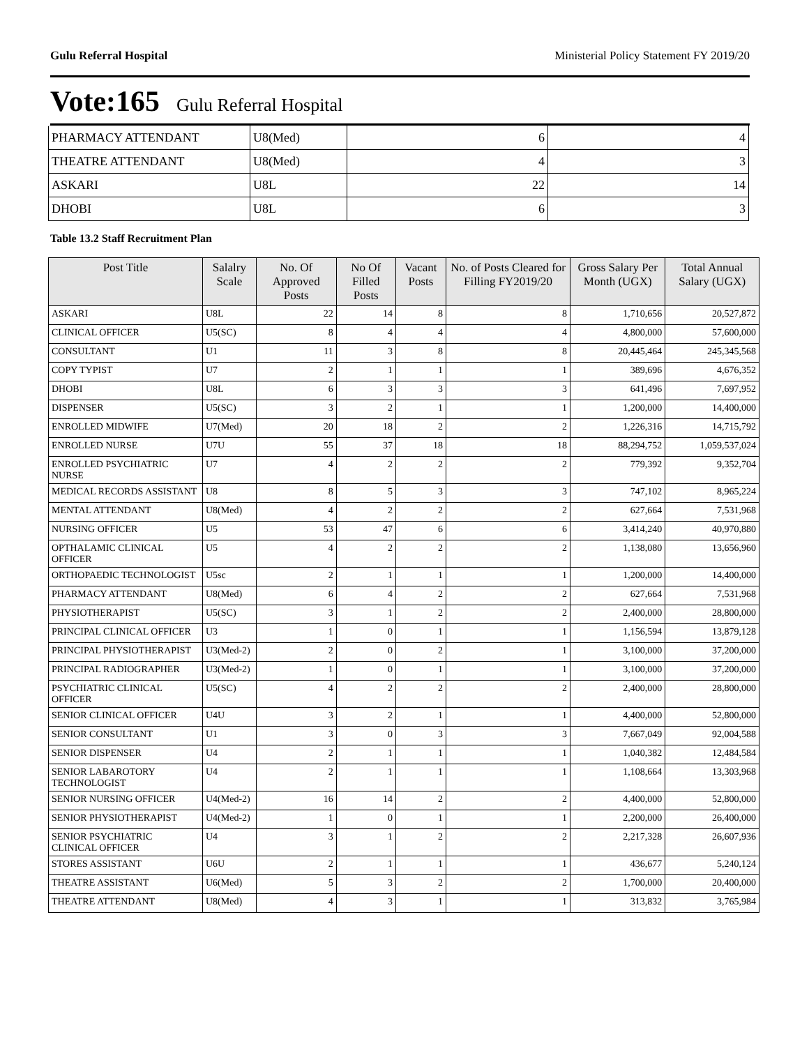Gulu Referral Hospital Ministerial Policy Statement FY 2019/20
Vote:165 Gulu Referral Hospital
| PHARMACY ATTENDANT | U8(Med) | 6 | 4 |
| THEATRE ATTENDANT | U8(Med) | 4 | 3 |
| ASKARI | U8L | 22 | 14 |
| DHOBI | U8L | 6 | 3 |
Table 13.2 Staff Recruitment Plan
| Post Title | Salalry Scale | No. Of Approved Posts | No Of Filled Posts | Vacant Posts | No. of Posts Cleared for Filling FY2019/20 | Gross Salary Per Month (UGX) | Total Annual Salary (UGX) |
| --- | --- | --- | --- | --- | --- | --- | --- |
| ASKARI | U8L | 22 | 14 | 8 | 8 | 1,710,656 | 20,527,872 |
| CLINICAL OFFICER | U5(SC) | 8 | 4 | 4 | 4 | 4,800,000 | 57,600,000 |
| CONSULTANT | U1 | 11 | 3 | 8 | 8 | 20,445,464 | 245,345,568 |
| COPY TYPIST | U7 | 2 | 1 | 1 | 1 | 389,696 | 4,676,352 |
| DHOBI | U8L | 6 | 3 | 3 | 3 | 641,496 | 7,697,952 |
| DISPENSER | U5(SC) | 3 | 2 | 1 | 1 | 1,200,000 | 14,400,000 |
| ENROLLED MIDWIFE | U7(Med) | 20 | 18 | 2 | 2 | 1,226,316 | 14,715,792 |
| ENROLLED NURSE | U7U | 55 | 37 | 18 | 18 | 88,294,752 | 1,059,537,024 |
| ENROLLED PSYCHIATRIC NURSE | U7 | 4 | 2 | 2 | 2 | 779,392 | 9,352,704 |
| MEDICAL RECORDS ASSISTANT | U8 | 8 | 5 | 3 | 3 | 747,102 | 8,965,224 |
| MENTAL ATTENDANT | U8(Med) | 4 | 2 | 2 | 2 | 627,664 | 7,531,968 |
| NURSING OFFICER | U5 | 53 | 47 | 6 | 6 | 3,414,240 | 40,970,880 |
| OPTHALAMIC CLINICAL OFFICER | U5 | 4 | 2 | 2 | 2 | 1,138,080 | 13,656,960 |
| ORTHOPAEDIC TECHNOLOGIST | U5sc | 2 | 1 | 1 | 1 | 1,200,000 | 14,400,000 |
| PHARMACY ATTENDANT | U8(Med) | 6 | 4 | 2 | 2 | 627,664 | 7,531,968 |
| PHYSIOTHERAPIST | U5(SC) | 3 | 1 | 2 | 2 | 2,400,000 | 28,800,000 |
| PRINCIPAL CLINICAL OFFICER | U3 | 1 | 0 | 1 | 1 | 1,156,594 | 13,879,128 |
| PRINCIPAL PHYSIOTHERAPIST | U3(Med-2) | 2 | 0 | 2 | 1 | 3,100,000 | 37,200,000 |
| PRINCIPAL RADIOGRAPHER | U3(Med-2) | 1 | 0 | 1 | 1 | 3,100,000 | 37,200,000 |
| PSYCHIATRIC CLINICAL OFFICER | U5(SC) | 4 | 2 | 2 | 2 | 2,400,000 | 28,800,000 |
| SENIOR CLINICAL OFFICER | U4U | 3 | 2 | 1 | 1 | 4,400,000 | 52,800,000 |
| SENIOR CONSULTANT | U1 | 3 | 0 | 3 | 3 | 7,667,049 | 92,004,588 |
| SENIOR DISPENSER | U4 | 2 | 1 | 1 | 1 | 1,040,382 | 12,484,584 |
| SENIOR LABAROTORY TECHNOLOGIST | U4 | 2 | 1 | 1 | 1 | 1,108,664 | 13,303,968 |
| SENIOR NURSING OFFICER | U4(Med-2) | 16 | 14 | 2 | 2 | 4,400,000 | 52,800,000 |
| SENIOR PHYSIOTHERAPIST | U4(Med-2) | 1 | 0 | 1 | 1 | 2,200,000 | 26,400,000 |
| SENIOR PSYCHIATRIC CLINICAL OFFICER | U4 | 3 | 1 | 2 | 2 | 2,217,328 | 26,607,936 |
| STORES ASSISTANT | U6U | 2 | 1 | 1 | 1 | 436,677 | 5,240,124 |
| THEATRE ASSISTANT | U6(Med) | 5 | 3 | 2 | 2 | 1,700,000 | 20,400,000 |
| THEATRE ATTENDANT | U8(Med) | 4 | 3 | 1 | 1 | 313,832 | 3,765,984 |